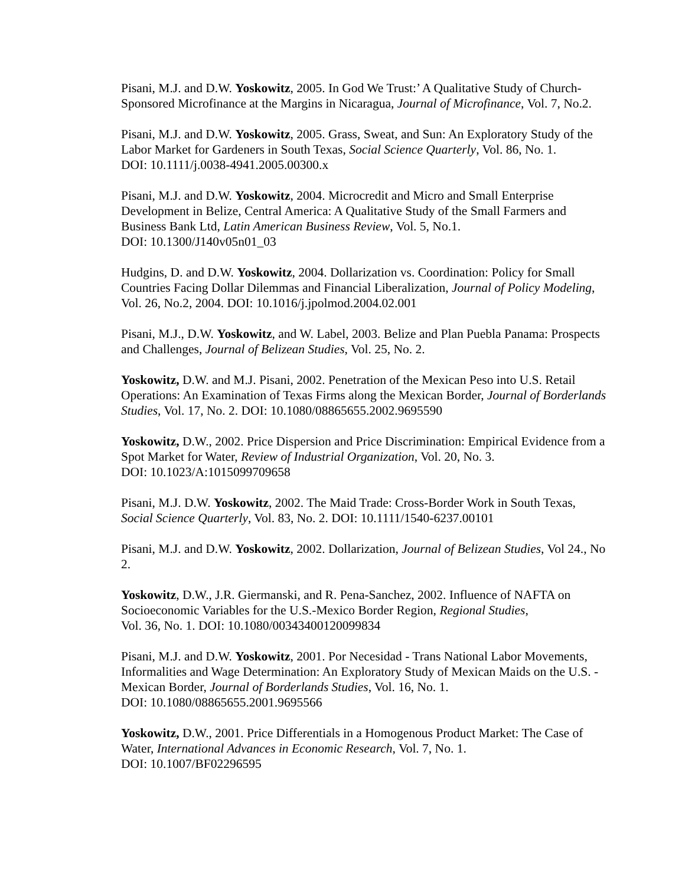Pisani, M.J. and D.W. Yoskowitz, 2005. In God We Trust:’ A Qualitative Study of Church-Sponsored Microfinance at the Margins in Nicaragua, Journal of Microfinance, Vol. 7, No.2.
Pisani, M.J. and D.W. Yoskowitz, 2005. Grass, Sweat, and Sun: An Exploratory Study of the Labor Market for Gardeners in South Texas, Social Science Quarterly, Vol. 86, No. 1.
DOI: 10.1111/j.0038-4941.2005.00300.x
Pisani, M.J. and D.W. Yoskowitz, 2004. Microcredit and Micro and Small Enterprise Development in Belize, Central America: A Qualitative Study of the Small Farmers and Business Bank Ltd, Latin American Business Review, Vol. 5, No.1.
DOI: 10.1300/J140v05n01_03
Hudgins, D. and D.W. Yoskowitz, 2004. Dollarization vs. Coordination: Policy for Small Countries Facing Dollar Dilemmas and Financial Liberalization, Journal of Policy Modeling, Vol. 26, No.2, 2004. DOI: 10.1016/j.jpolmod.2004.02.001
Pisani, M.J., D.W. Yoskowitz, and W. Label, 2003. Belize and Plan Puebla Panama: Prospects and Challenges, Journal of Belizean Studies, Vol. 25, No. 2.
Yoskowitz, D.W. and M.J. Pisani, 2002. Penetration of the Mexican Peso into U.S. Retail Operations: An Examination of Texas Firms along the Mexican Border, Journal of Borderlands Studies, Vol. 17, No. 2. DOI: 10.1080/08865655.2002.9695590
Yoskowitz, D.W., 2002. Price Dispersion and Price Discrimination: Empirical Evidence from a Spot Market for Water, Review of Industrial Organization, Vol. 20, No. 3.
DOI: 10.1023/A:1015099709658
Pisani, M.J. D.W. Yoskowitz, 2002. The Maid Trade: Cross-Border Work in South Texas, Social Science Quarterly, Vol. 83, No. 2. DOI: 10.1111/1540-6237.00101
Pisani, M.J. and D.W. Yoskowitz, 2002. Dollarization, Journal of Belizean Studies, Vol 24., No 2.
Yoskowitz, D.W., J.R. Giermanski, and R. Pena-Sanchez, 2002. Influence of NAFTA on Socioeconomic Variables for the U.S.-Mexico Border Region, Regional Studies,
Vol. 36, No. 1. DOI: 10.1080/00343400120099834
Pisani, M.J. and D.W. Yoskowitz, 2001. Por Necesidad - Trans National Labor Movements, Informalities and Wage Determination: An Exploratory Study of Mexican Maids on the U.S. - Mexican Border, Journal of Borderlands Studies, Vol. 16, No. 1.
DOI: 10.1080/08865655.2001.9695566
Yoskowitz, D.W., 2001. Price Differentials in a Homogenous Product Market: The Case of Water, International Advances in Economic Research, Vol. 7, No. 1.
DOI: 10.1007/BF02296595